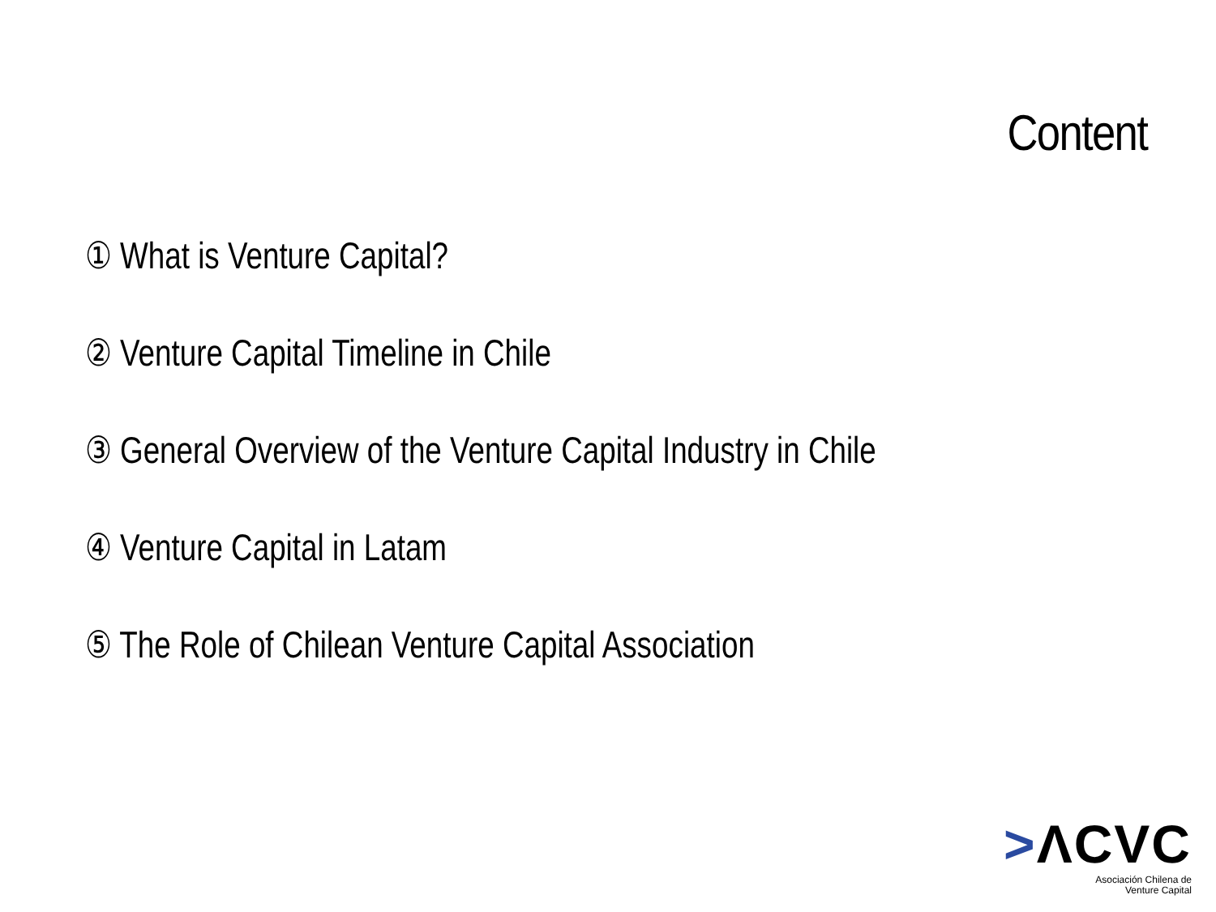Content
① What is Venture Capital?
② Venture Capital Timeline in Chile
③ General Overview of the Venture Capital Industry in Chile
④ Venture Capital in Latam
⑤ The Role of Chilean Venture Capital Association
>ΛCVC
Asociación Chilena de
Venture Capital